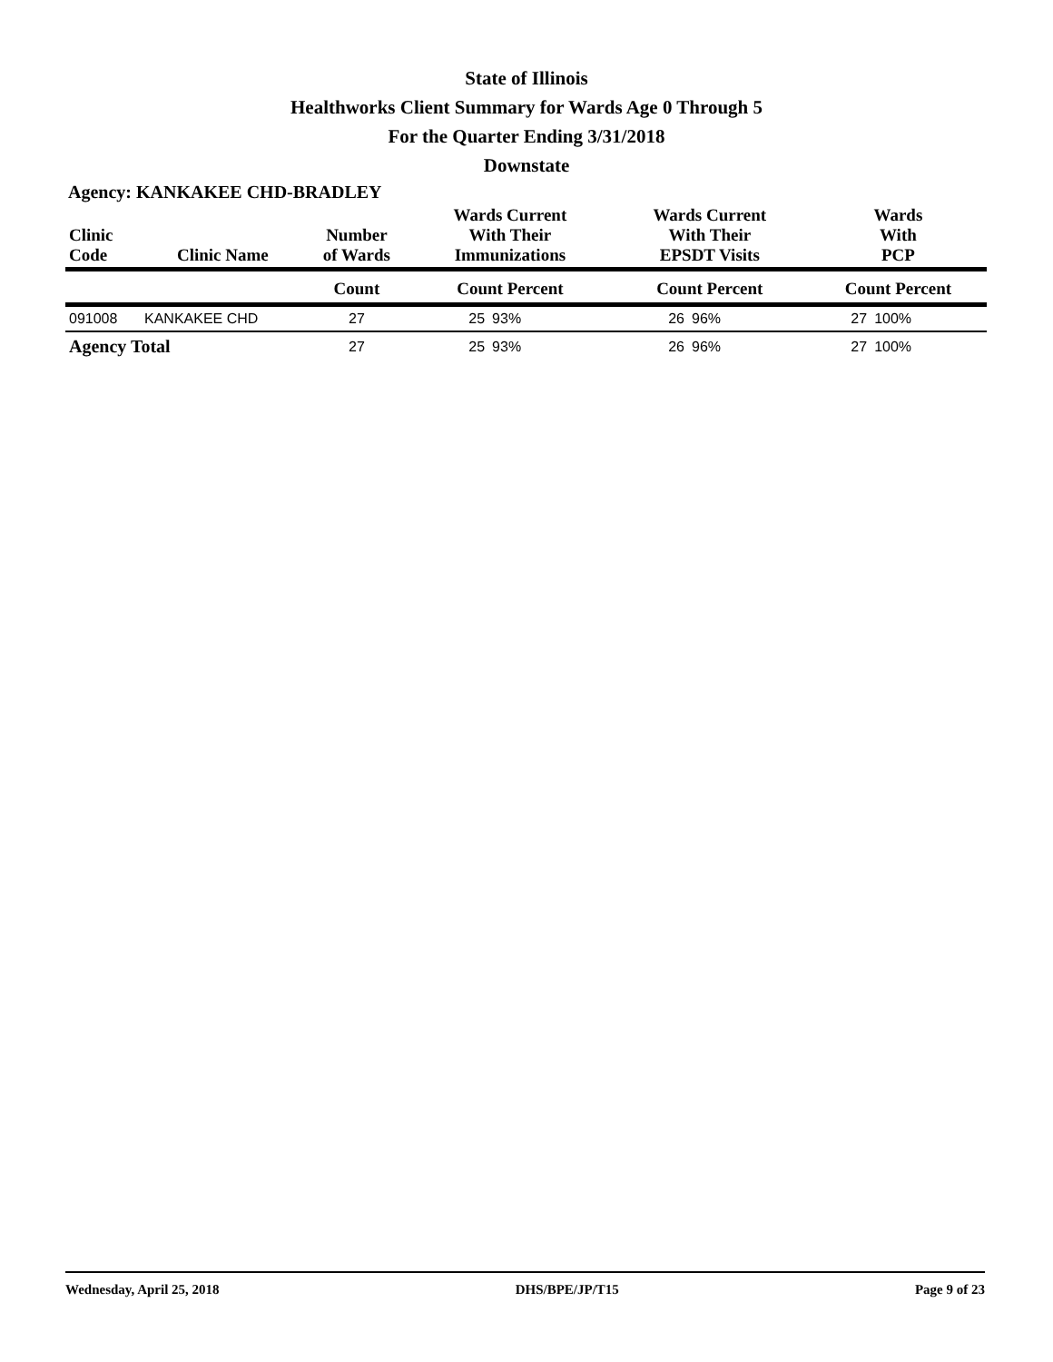State of Illinois
Healthworks Client Summary for Wards Age 0 Through 5
For the Quarter Ending 3/31/2018
Downstate
Agency: KANKAKEE CHD-BRADLEY
| Clinic Code | Clinic Name | Number of Wards | Wards Current With Their Immunizations | | Wards Current With Their EPSDT Visits | | Wards With PCP | |
| --- | --- | --- | --- | --- | --- | --- | --- | --- |
| | | Count | Count Percent | | Count Percent | | Count Percent | |
| 091008 | KANKAKEE CHD | 27 | 25 | 93% | 26 | 96% | 27 | 100% |
| Agency Total | | 27 | 25 | 93% | 26 | 96% | 27 | 100% |
Wednesday, April 25, 2018 DHS/BPE/JP/T15 Page 9 of 23